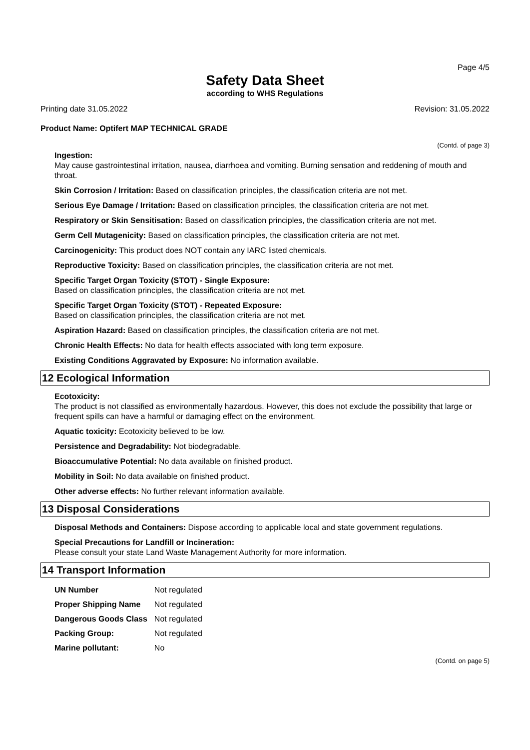Page 4/5
Safety Data Sheet
according to WHS Regulations
Printing date 31.05.2022 Revision: 31.05.2022
Product Name: Optifert MAP TECHNICAL GRADE
(Contd. of page 3)
Ingestion:
May cause gastrointestinal irritation, nausea, diarrhoea and vomiting. Burning sensation and reddening of mouth and throat.
Skin Corrosion / Irritation: Based on classification principles, the classification criteria are not met.
Serious Eye Damage / Irritation: Based on classification principles, the classification criteria are not met.
Respiratory or Skin Sensitisation: Based on classification principles, the classification criteria are not met.
Germ Cell Mutagenicity: Based on classification principles, the classification criteria are not met.
Carcinogenicity: This product does NOT contain any IARC listed chemicals.
Reproductive Toxicity: Based on classification principles, the classification criteria are not met.
Specific Target Organ Toxicity (STOT) - Single Exposure:
Based on classification principles, the classification criteria are not met.
Specific Target Organ Toxicity (STOT) - Repeated Exposure:
Based on classification principles, the classification criteria are not met.
Aspiration Hazard: Based on classification principles, the classification criteria are not met.
Chronic Health Effects: No data for health effects associated with long term exposure.
Existing Conditions Aggravated by Exposure: No information available.
12 Ecological Information
Ecotoxicity:
The product is not classified as environmentally hazardous. However, this does not exclude the possibility that large or frequent spills can have a harmful or damaging effect on the environment.
Aquatic toxicity: Ecotoxicity believed to be low.
Persistence and Degradability: Not biodegradable.
Bioaccumulative Potential: No data available on finished product.
Mobility in Soil: No data available on finished product.
Other adverse effects: No further relevant information available.
13 Disposal Considerations
Disposal Methods and Containers: Dispose according to applicable local and state government regulations.
Special Precautions for Landfill or Incineration:
Please consult your state Land Waste Management Authority for more information.
14 Transport Information
| UN Number | Not regulated |
| Proper Shipping Name | Not regulated |
| Dangerous Goods Class | Not regulated |
| Packing Group: | Not regulated |
| Marine pollutant: | No |
(Contd. on page 5)